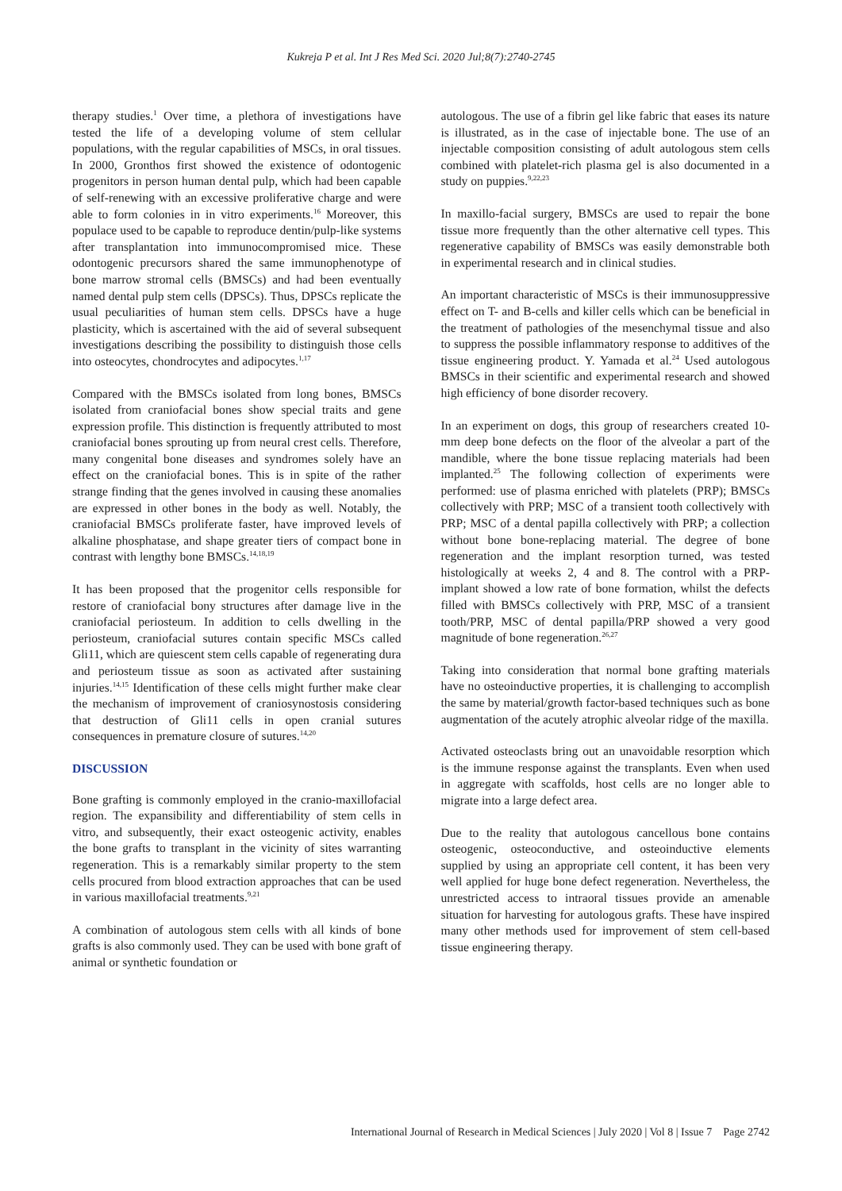Kukreja P et al. Int J Res Med Sci. 2020 Jul;8(7):2740-2745
therapy studies.<sup>1</sup> Over time, a plethora of investigations have tested the life of a developing volume of stem cellular populations, with the regular capabilities of MSCs, in oral tissues. In 2000, Gronthos first showed the existence of odontogenic progenitors in person human dental pulp, which had been capable of self-renewing with an excessive proliferative charge and were able to form colonies in in vitro experiments.<sup>16</sup> Moreover, this populace used to be capable to reproduce dentin/pulp-like systems after transplantation into immunocompromised mice. These odontogenic precursors shared the same immunophenotype of bone marrow stromal cells (BMSCs) and had been eventually named dental pulp stem cells (DPSCs). Thus, DPSCs replicate the usual peculiarities of human stem cells. DPSCs have a huge plasticity, which is ascertained with the aid of several subsequent investigations describing the possibility to distinguish those cells into osteocytes, chondrocytes and adipocytes.<sup>1,17</sup>
Compared with the BMSCs isolated from long bones, BMSCs isolated from craniofacial bones show special traits and gene expression profile. This distinction is frequently attributed to most craniofacial bones sprouting up from neural crest cells. Therefore, many congenital bone diseases and syndromes solely have an effect on the craniofacial bones. This is in spite of the rather strange finding that the genes involved in causing these anomalies are expressed in other bones in the body as well. Notably, the craniofacial BMSCs proliferate faster, have improved levels of alkaline phosphatase, and shape greater tiers of compact bone in contrast with lengthy bone BMSCs.<sup>14,18,19</sup>
It has been proposed that the progenitor cells responsible for restore of craniofacial bony structures after damage live in the craniofacial periosteum. In addition to cells dwelling in the periosteum, craniofacial sutures contain specific MSCs called Gli11, which are quiescent stem cells capable of regenerating dura and periosteum tissue as soon as activated after sustaining injuries.<sup>14,15</sup> Identification of these cells might further make clear the mechanism of improvement of craniosynostosis considering that destruction of Gli11 cells in open cranial sutures consequences in premature closure of sutures.<sup>14,20</sup>
DISCUSSION
Bone grafting is commonly employed in the cranio-maxillofacial region. The expansibility and differentiability of stem cells in vitro, and subsequently, their exact osteogenic activity, enables the bone grafts to transplant in the vicinity of sites warranting regeneration. This is a remarkably similar property to the stem cells procured from blood extraction approaches that can be used in various maxillofacial treatments.<sup>9,21</sup>
A combination of autologous stem cells with all kinds of bone grafts is also commonly used. They can be used with bone graft of animal or synthetic foundation or
autologous. The use of a fibrin gel like fabric that eases its nature is illustrated, as in the case of injectable bone. The use of an injectable composition consisting of adult autologous stem cells combined with platelet-rich plasma gel is also documented in a study on puppies.<sup>9,22,23</sup>
In maxillo-facial surgery, BMSCs are used to repair the bone tissue more frequently than the other alternative cell types. This regenerative capability of BMSCs was easily demonstrable both in experimental research and in clinical studies.
An important characteristic of MSCs is their immunosuppressive effect on T- and B-cells and killer cells which can be beneficial in the treatment of pathologies of the mesenchymal tissue and also to suppress the possible inflammatory response to additives of the tissue engineering product. Y. Yamada et al.<sup>24</sup> Used autologous BMSCs in their scientific and experimental research and showed high efficiency of bone disorder recovery.
In an experiment on dogs, this group of researchers created 10-mm deep bone defects on the floor of the alveolar a part of the mandible, where the bone tissue replacing materials had been implanted.<sup>25</sup> The following collection of experiments were performed: use of plasma enriched with platelets (PRP); BMSCs collectively with PRP; MSC of a transient tooth collectively with PRP; MSC of a dental papilla collectively with PRP; a collection without bone bone-replacing material. The degree of bone regeneration and the implant resorption turned, was tested histologically at weeks 2, 4 and 8. The control with a PRP-implant showed a low rate of bone formation, whilst the defects filled with BMSCs collectively with PRP, MSC of a transient tooth/PRP, MSC of dental papilla/PRP showed a very good magnitude of bone regeneration.<sup>26,27</sup>
Taking into consideration that normal bone grafting materials have no osteoinductive properties, it is challenging to accomplish the same by material/growth factor-based techniques such as bone augmentation of the acutely atrophic alveolar ridge of the maxilla.
Activated osteoclasts bring out an unavoidable resorption which is the immune response against the transplants. Even when used in aggregate with scaffolds, host cells are no longer able to migrate into a large defect area.
Due to the reality that autologous cancellous bone contains osteogenic, osteoconductive, and osteoinductive elements supplied by using an appropriate cell content, it has been very well applied for huge bone defect regeneration. Nevertheless, the unrestricted access to intraoral tissues provide an amenable situation for harvesting for autologous grafts. These have inspired many other methods used for improvement of stem cell-based tissue engineering therapy.
International Journal of Research in Medical Sciences | July 2020 | Vol 8 | Issue 7 Page 2742